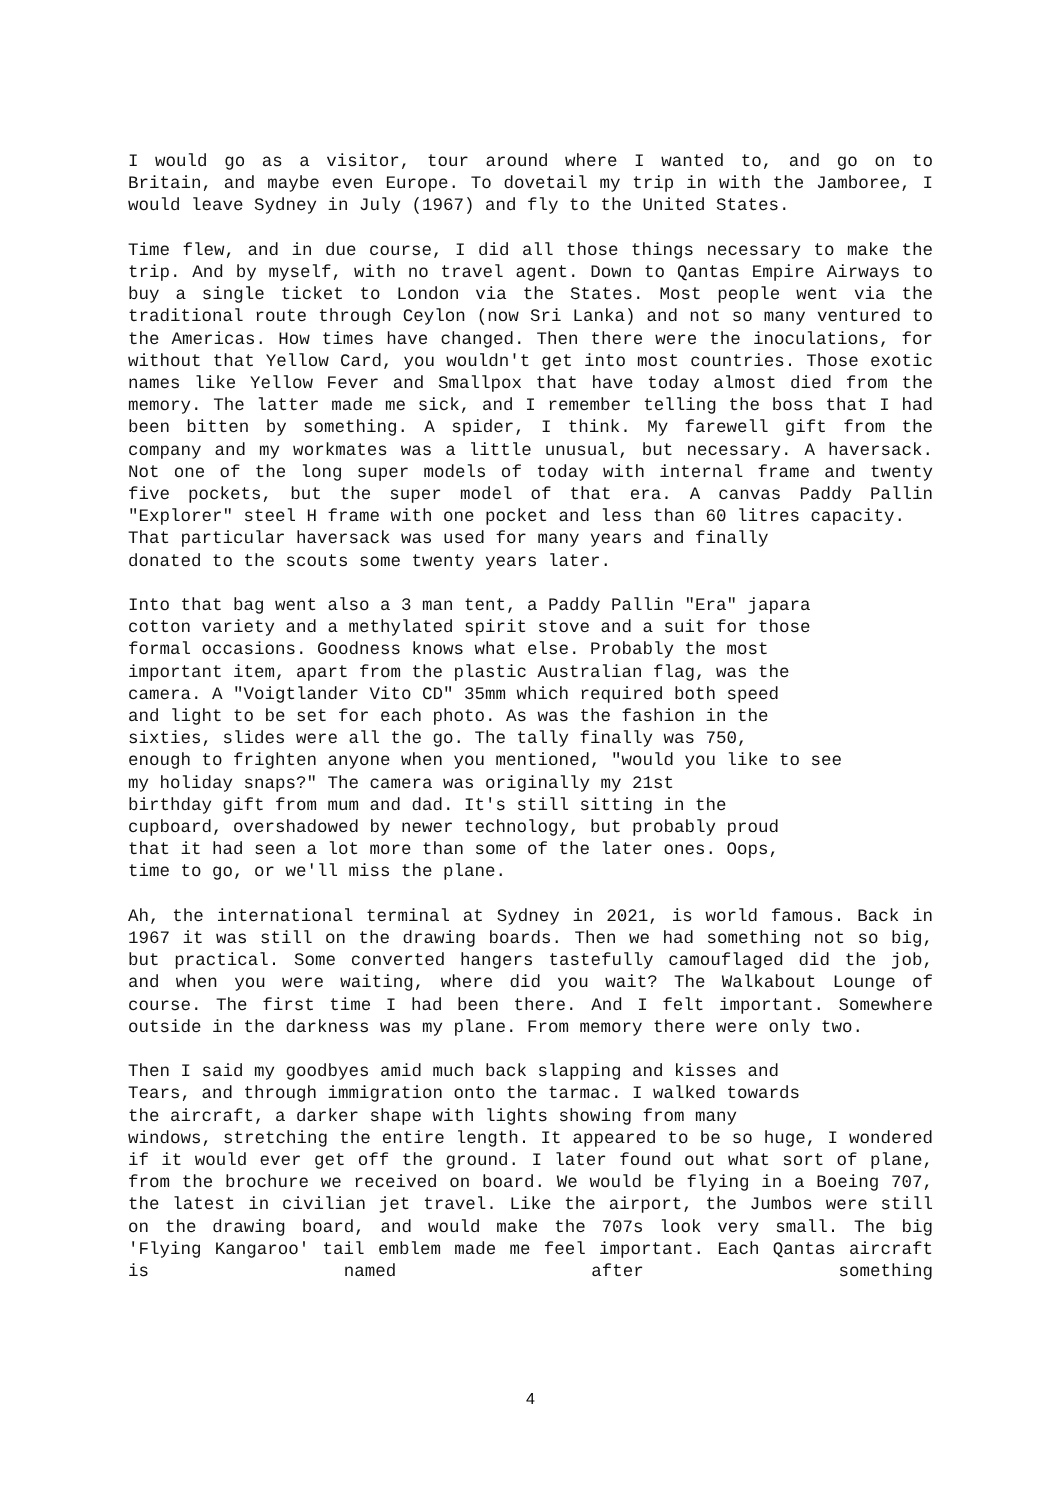I would go as a visitor, tour around where I wanted to, and go on to Britain, and maybe even Europe. To dovetail my trip in with the Jamboree, I would leave Sydney in July (1967) and fly to the United States.
Time flew, and in due course, I did all those things necessary to make the trip. And by myself, with no travel agent. Down to Qantas Empire Airways to buy a single ticket to London via the States. Most people went via the traditional route through Ceylon (now Sri Lanka) and not so many ventured to the Americas. How times have changed. Then there were the inoculations, for without that Yellow Card, you wouldn't get into most countries. Those exotic names like Yellow Fever and Smallpox that have today almost died from the memory. The latter made me sick, and I remember telling the boss that I had been bitten by something. A spider, I think. My farewell gift from the company and my workmates was a little unusual, but necessary. A haversack. Not one of the long super models of today with internal frame and twenty five pockets, but the super model of that era. A canvas Paddy Pallin "Explorer" steel H frame with one pocket and less than 60 litres capacity.
That particular haversack was used for many years and finally
donated to the scouts some twenty years later.
Into that bag went also a 3 man tent, a Paddy Pallin "Era" japara
cotton variety and a methylated spirit stove and a suit for those
formal occasions. Goodness knows what else. Probably the most
important item, apart from the plastic Australian flag, was the
camera. A "Voigtlander Vito CD" 35mm which required both speed
and light to be set for each photo. As was the fashion in the
sixties, slides were all the go. The tally finally was 750,
enough to frighten anyone when you mentioned, "would you like to see
my holiday snaps?" The camera was originally my 21st
birthday gift from mum and dad. It's still sitting in the
cupboard, overshadowed by newer technology, but probably proud
that it had seen a lot more than some of the later ones. Oops,
time to go, or we'll miss the plane.
Ah, the international terminal at Sydney in 2021, is world famous. Back in 1967 it was still on the drawing boards. Then we had something not so big, but practical. Some converted hangers tastefully camouflaged did the job, and when you were waiting, where did you wait? The Walkabout Lounge of course. The first time I had been there. And I felt important. Somewhere outside in the darkness was my plane. From memory there were only two.
Then I said my goodbyes amid much back slapping and kisses and
Tears, and through immigration onto the tarmac. I walked towards
the aircraft, a darker shape with lights showing from many
windows, stretching the entire length. It appeared to be so huge, I wondered if it would ever get off the ground. I later found out what sort of plane, from the brochure we received on board. We would be flying in a Boeing 707, the latest in civilian jet travel. Like the airport, the Jumbos were still on the drawing board, and would make the 707s look very small. The big 'Flying Kangaroo' tail emblem made me feel important. Each Qantas aircraft is named after something
4